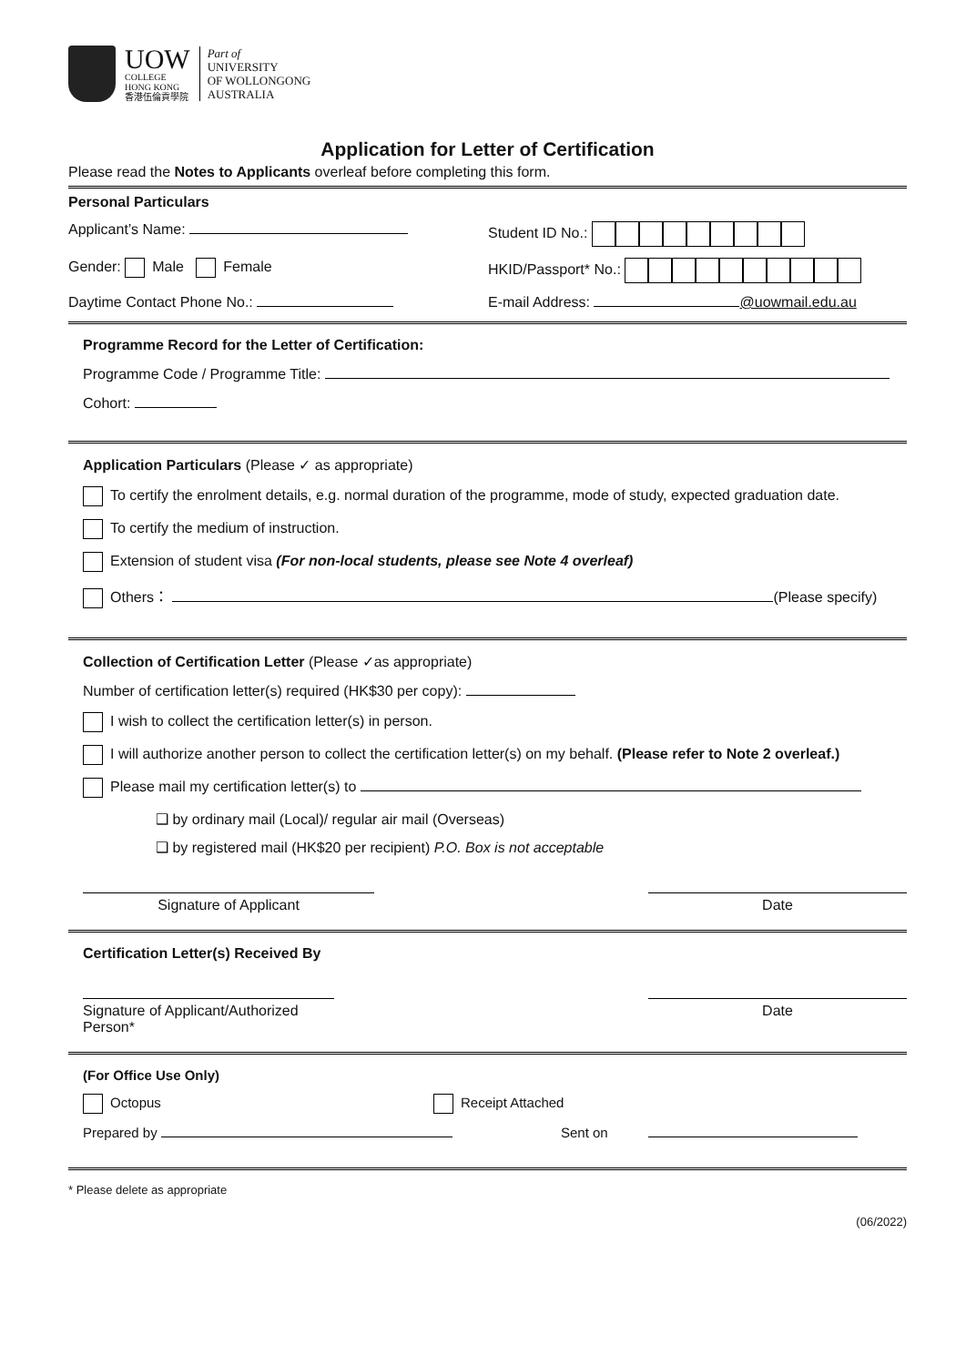UOW
COLLEGE
HONG KONG
香港伍倫貢學院
Part of
UNIVERSITY
OF WOLLONGONG
AUSTRALIA
Application for Letter of Certification
Please read the Notes to Applicants overleaf before completing this form.
Personal Particulars
Applicant’s Name: Student ID No.:
Gender: Male Female HKID/Passport* No.:
Daytime Contact Phone No.: E-mail Address: @uowmail.edu.au
Programme Record for the Letter of Certification:
Programme Code / Programme Title:
Cohort:
Application Particulars (Please ✓ as appropriate)
To certify the enrolment details, e.g. normal duration of the programme, mode of study, expected graduation date.
To certify the medium of instruction.
Extension of student visa (For non-local students, please see Note 4 overleaf)
Others： (Please specify)
Collection of Certification Letter (Please ✓as appropriate)
Number of certification letter(s) required (HK$30 per copy):
I wish to collect the certification letter(s) in person.
I will authorize another person to collect the certification letter(s) on my behalf. (Please refer to Note 2 overleaf.)
Please mail my certification letter(s) to
❑ by ordinary mail (Local)/ regular air mail (Overseas)
❑ by registered mail (HK$20 per recipient) P.O. Box is not acceptable
Signature of Applicant Date
Certification Letter(s) Received By
Signature of Applicant/Authorized Person*
Date
(For Office Use Only)
Octopus Receipt Attached
Prepared by Sent on
* Please delete as appropriate
(06/2022)